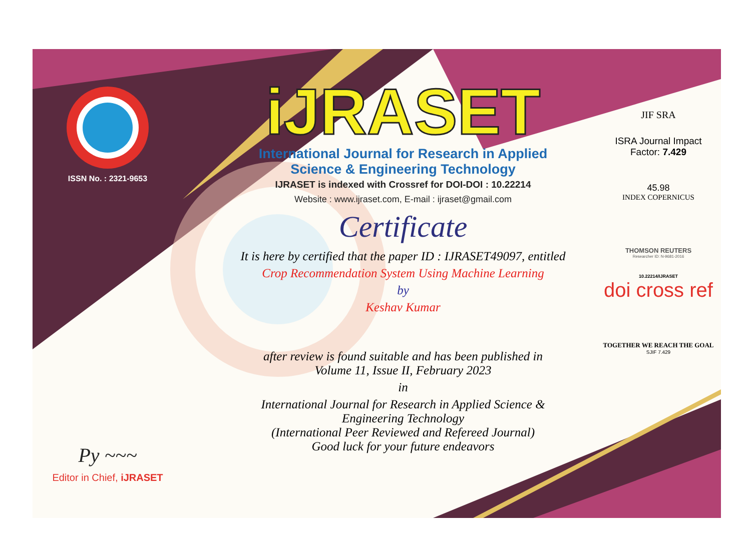ISSN No. : 2321-9653
Py ~~~
Editor in Chief, iJRASET
iJRASET
International Journal for Research in Applied
Science & Engineering Technology
IJRASET is indexed with Crossref for DOI-DOI : 10.22214
Website : www.ijraset.com, E-mail : ijraset@gmail.com
Certificate
It is here by certified that the paper ID : IJRASET49097, entitled
Crop Recommendation System Using Machine Learning
by
Keshav Kumar
after review is found suitable and has been published in
Volume 11, Issue II, February 2023
in
International Journal for Research in Applied Science &
Engineering Technology
(International Peer Reviewed and Refereed Journal)
Good luck for your future endeavors
JIF SRA
ISRA Journal Impact
Factor: 7.429
45.98
INDEX COPERNICUS
THOMSON REUTERS
Researcher ID: N-9681-2016
10.22214/IJRASET
doi cross ref
TOGETHER WE REACH THE GOAL
SJIF 7.429